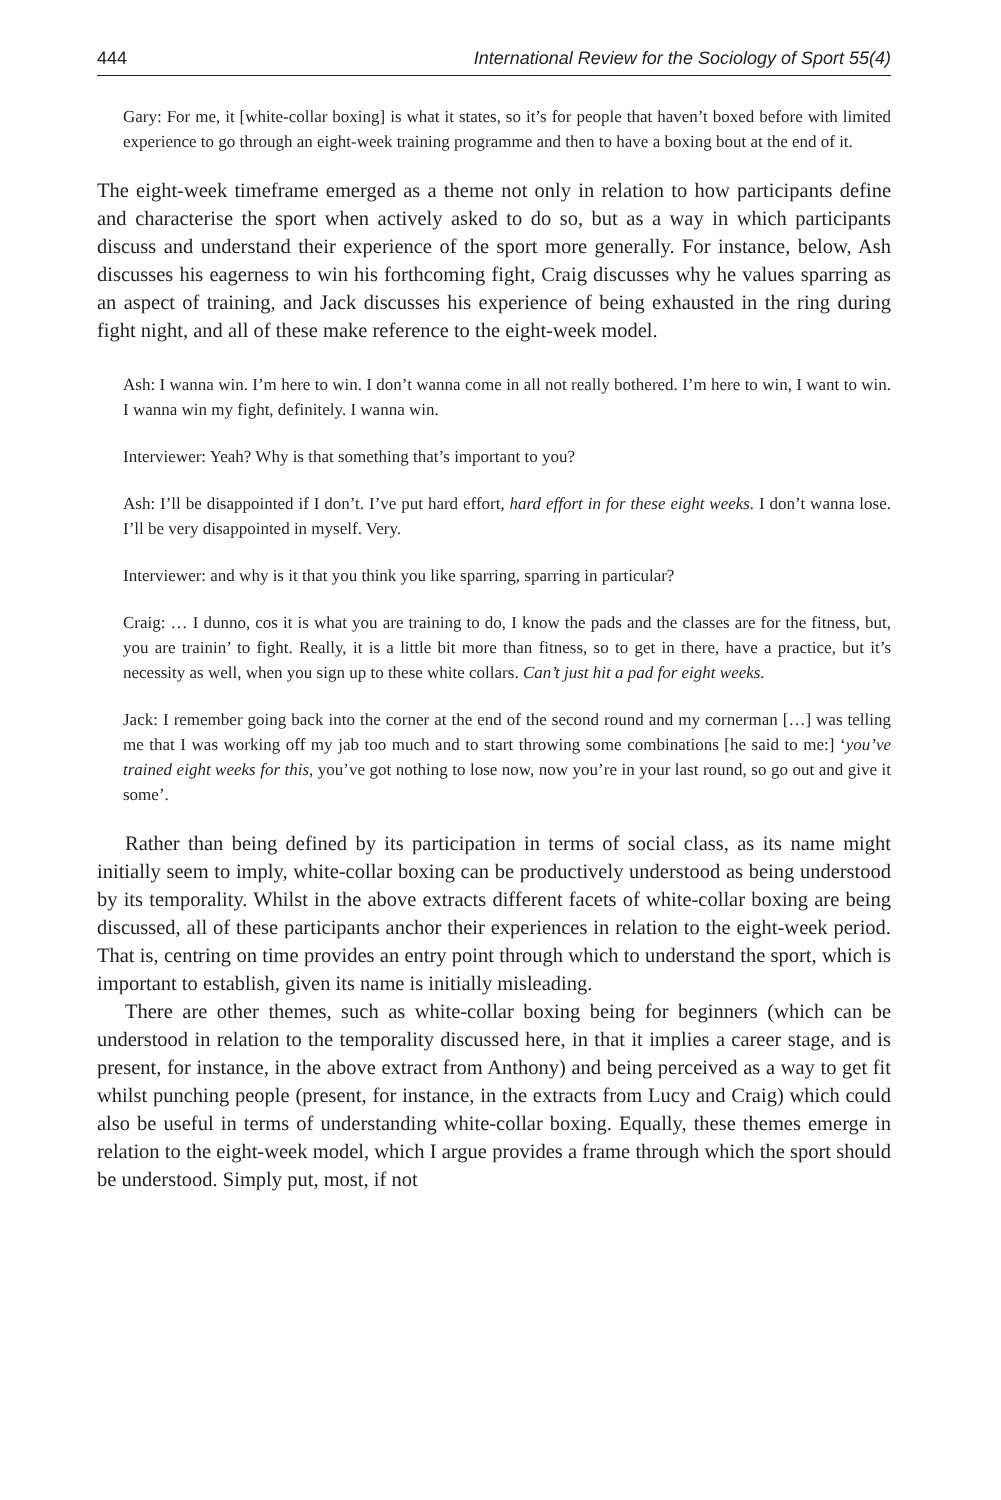444 International Review for the Sociology of Sport 55(4)
Gary: For me, it [white-collar boxing] is what it states, so it’s for people that haven’t boxed before with limited experience to go through an eight-week training programme and then to have a boxing bout at the end of it.
The eight-week timeframe emerged as a theme not only in relation to how participants define and characterise the sport when actively asked to do so, but as a way in which participants discuss and understand their experience of the sport more generally. For instance, below, Ash discusses his eagerness to win his forthcoming fight, Craig discusses why he values sparring as an aspect of training, and Jack discusses his experience of being exhausted in the ring during fight night, and all of these make reference to the eight-week model.
Ash: I wanna win. I’m here to win. I don’t wanna come in all not really bothered. I’m here to win, I want to win. I wanna win my fight, definitely. I wanna win.
Interviewer: Yeah? Why is that something that’s important to you?
Ash: I’ll be disappointed if I don’t. I’ve put hard effort, hard effort in for these eight weeks. I don’t wanna lose. I’ll be very disappointed in myself. Very.
Interviewer: and why is it that you think you like sparring, sparring in particular?
Craig: … I dunno, cos it is what you are training to do, I know the pads and the classes are for the fitness, but, you are trainin’ to fight. Really, it is a little bit more than fitness, so to get in there, have a practice, but it’s necessity as well, when you sign up to these white collars. Can’t just hit a pad for eight weeks.
Jack: I remember going back into the corner at the end of the second round and my cornerman […] was telling me that I was working off my jab too much and to start throwing some combinations [he said to me:] ‘you’ve trained eight weeks for this, you’ve got nothing to lose now, now you’re in your last round, so go out and give it some’.
Rather than being defined by its participation in terms of social class, as its name might initially seem to imply, white-collar boxing can be productively understood as being understood by its temporality. Whilst in the above extracts different facets of white-collar boxing are being discussed, all of these participants anchor their experiences in relation to the eight-week period. That is, centring on time provides an entry point through which to understand the sport, which is important to establish, given its name is initially misleading.
There are other themes, such as white-collar boxing being for beginners (which can be understood in relation to the temporality discussed here, in that it implies a career stage, and is present, for instance, in the above extract from Anthony) and being perceived as a way to get fit whilst punching people (present, for instance, in the extracts from Lucy and Craig) which could also be useful in terms of understanding white-collar boxing. Equally, these themes emerge in relation to the eight-week model, which I argue provides a frame through which the sport should be understood. Simply put, most, if not